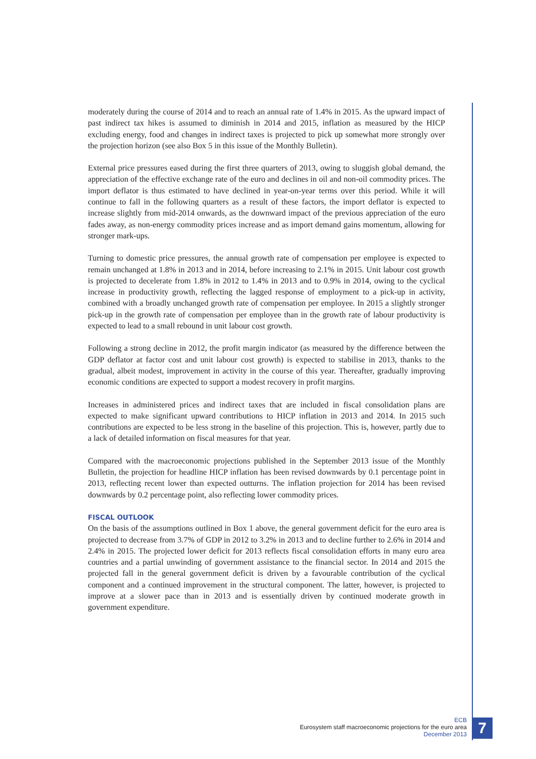moderately during the course of 2014 and to reach an annual rate of 1.4% in 2015. As the upward impact of past indirect tax hikes is assumed to diminish in 2014 and 2015, inflation as measured by the HICP excluding energy, food and changes in indirect taxes is projected to pick up somewhat more strongly over the projection horizon (see also Box 5 in this issue of the Monthly Bulletin).
External price pressures eased during the first three quarters of 2013, owing to sluggish global demand, the appreciation of the effective exchange rate of the euro and declines in oil and non-oil commodity prices. The import deflator is thus estimated to have declined in year-on-year terms over this period. While it will continue to fall in the following quarters as a result of these factors, the import deflator is expected to increase slightly from mid-2014 onwards, as the downward impact of the previous appreciation of the euro fades away, as non-energy commodity prices increase and as import demand gains momentum, allowing for stronger mark-ups.
Turning to domestic price pressures, the annual growth rate of compensation per employee is expected to remain unchanged at 1.8% in 2013 and in 2014, before increasing to 2.1% in 2015. Unit labour cost growth is projected to decelerate from 1.8% in 2012 to 1.4% in 2013 and to 0.9% in 2014, owing to the cyclical increase in productivity growth, reflecting the lagged response of employment to a pick-up in activity, combined with a broadly unchanged growth rate of compensation per employee. In 2015 a slightly stronger pick-up in the growth rate of compensation per employee than in the growth rate of labour productivity is expected to lead to a small rebound in unit labour cost growth.
Following a strong decline in 2012, the profit margin indicator (as measured by the difference between the GDP deflator at factor cost and unit labour cost growth) is expected to stabilise in 2013, thanks to the gradual, albeit modest, improvement in activity in the course of this year. Thereafter, gradually improving economic conditions are expected to support a modest recovery in profit margins.
Increases in administered prices and indirect taxes that are included in fiscal consolidation plans are expected to make significant upward contributions to HICP inflation in 2013 and 2014. In 2015 such contributions are expected to be less strong in the baseline of this projection. This is, however, partly due to a lack of detailed information on fiscal measures for that year.
Compared with the macroeconomic projections published in the September 2013 issue of the Monthly Bulletin, the projection for headline HICP inflation has been revised downwards by 0.1 percentage point in 2013, reflecting recent lower than expected outturns. The inflation projection for 2014 has been revised downwards by 0.2 percentage point, also reflecting lower commodity prices.
FISCAL OUTLOOK
On the basis of the assumptions outlined in Box 1 above, the general government deficit for the euro area is projected to decrease from 3.7% of GDP in 2012 to 3.2% in 2013 and to decline further to 2.6% in 2014 and 2.4% in 2015. The projected lower deficit for 2013 reflects fiscal consolidation efforts in many euro area countries and a partial unwinding of government assistance to the financial sector. In 2014 and 2015 the projected fall in the general government deficit is driven by a favourable contribution of the cyclical component and a continued improvement in the structural component. The latter, however, is projected to improve at a slower pace than in 2013 and is essentially driven by continued moderate growth in government expenditure.
ECB
Eurosystem staff macroeconomic projections for the euro area
December 2013
7